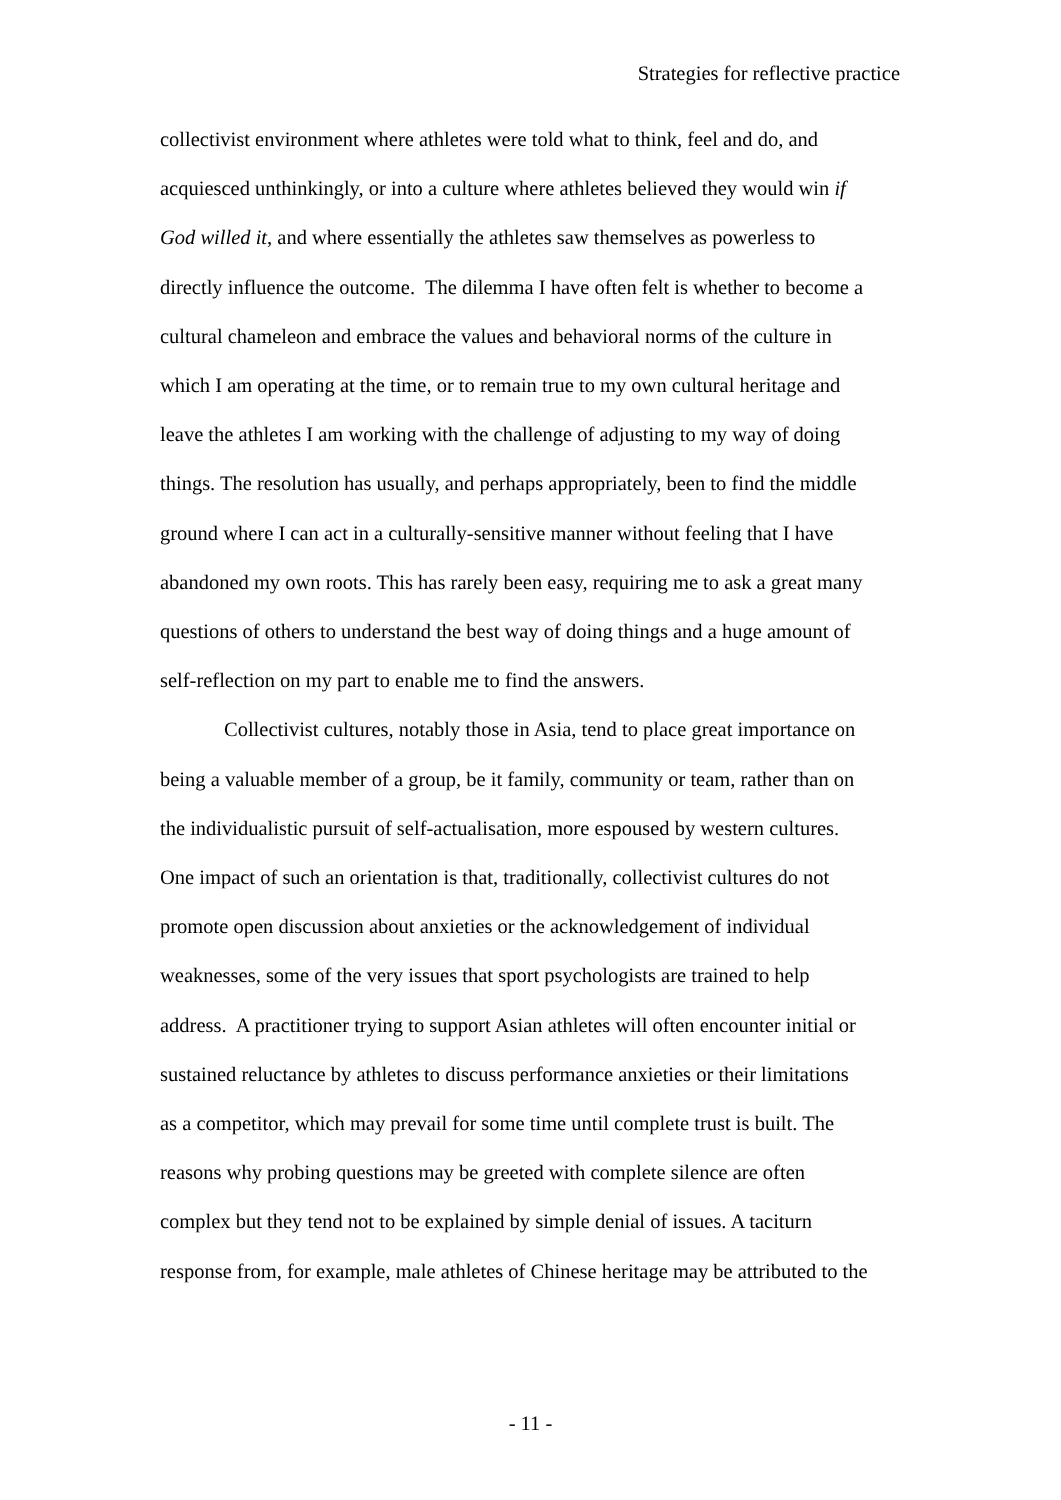Strategies for reflective practice
collectivist environment where athletes were told what to think, feel and do, and
acquiesced unthinkingly, or into a culture where athletes believed they would win if
God willed it, and where essentially the athletes saw themselves as powerless to
directly influence the outcome. The dilemma I have often felt is whether to become a
cultural chameleon and embrace the values and behavioral norms of the culture in
which I am operating at the time, or to remain true to my own cultural heritage and
leave the athletes I am working with the challenge of adjusting to my way of doing
things. The resolution has usually, and perhaps appropriately, been to find the middle
ground where I can act in a culturally-sensitive manner without feeling that I have
abandoned my own roots. This has rarely been easy, requiring me to ask a great many
questions of others to understand the best way of doing things and a huge amount of
self-reflection on my part to enable me to find the answers.
Collectivist cultures, notably those in Asia, tend to place great importance on
being a valuable member of a group, be it family, community or team, rather than on
the individualistic pursuit of self-actualisation, more espoused by western cultures.
One impact of such an orientation is that, traditionally, collectivist cultures do not
promote open discussion about anxieties or the acknowledgement of individual
weaknesses, some of the very issues that sport psychologists are trained to help
address. A practitioner trying to support Asian athletes will often encounter initial or
sustained reluctance by athletes to discuss performance anxieties or their limitations
as a competitor, which may prevail for some time until complete trust is built. The
reasons why probing questions may be greeted with complete silence are often
complex but they tend not to be explained by simple denial of issues. A taciturn
response from, for example, male athletes of Chinese heritage may be attributed to the
- 11 -